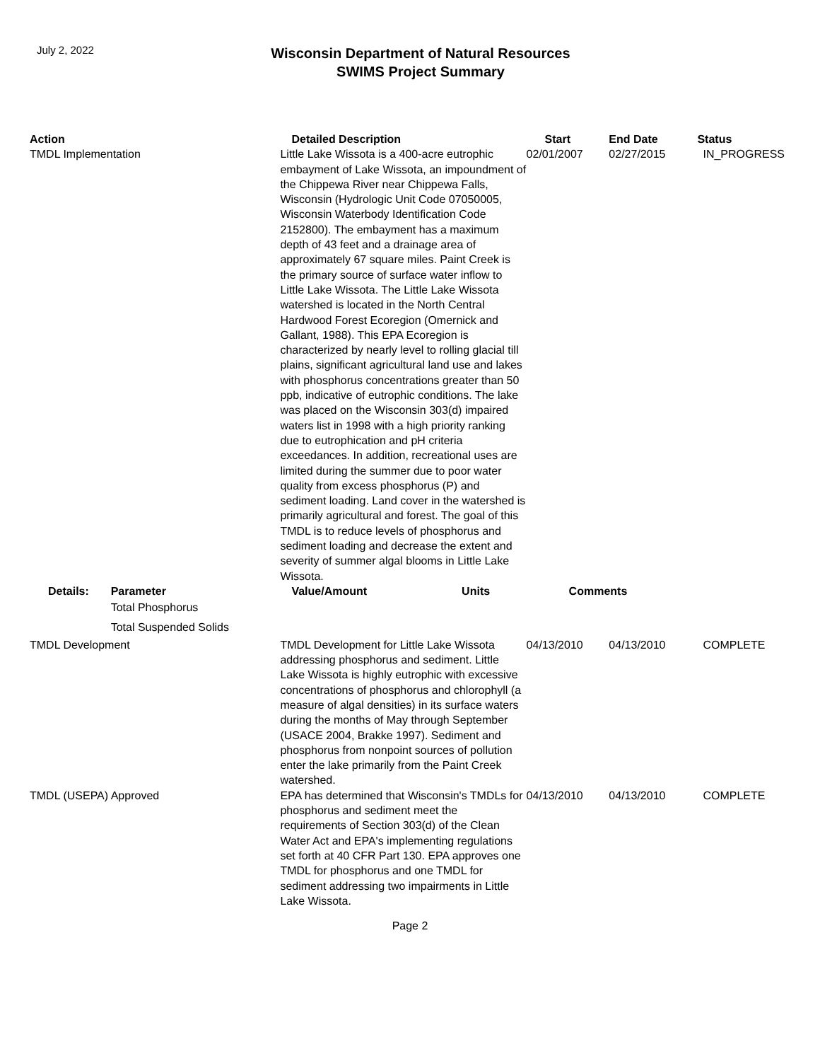July 2, 2022
Wisconsin Department of Natural Resources
SWIMS Project Summary
| Action | | Detailed Description | Start | End Date | Status |
| --- | --- | --- | --- | --- | --- |
| TMDL Implementation | | Little Lake Wissota is a 400-acre eutrophic embayment of Lake Wissota, an impoundment of the Chippewa River near Chippewa Falls, Wisconsin (Hydrologic Unit Code 07050005, Wisconsin Waterbody Identification Code 2152800). The embayment has a maximum depth of 43 feet and a drainage area of approximately 67 square miles. Paint Creek is the primary source of surface water inflow to Little Lake Wissota. The Little Lake Wissota watershed is located in the North Central Hardwood Forest Ecoregion (Omernick and Gallant, 1988). This EPA Ecoregion is characterized by nearly level to rolling glacial till plains, significant agricultural land use and lakes with phosphorus concentrations greater than 50 ppb, indicative of eutrophic conditions. The lake was placed on the Wisconsin 303(d) impaired waters list in 1998 with a high priority ranking due to eutrophication and pH criteria exceedances. In addition, recreational uses are limited during the summer due to poor water quality from excess phosphorus (P) and sediment loading. Land cover in the watershed is primarily agricultural and forest. The goal of this TMDL is to reduce levels of phosphorus and sediment loading and decrease the extent and severity of summer algal blooms in Little Lake Wissota. | 02/01/2007 | 02/27/2015 | IN_PROGRESS |
| Details: | Parameter | Value/Amount Units | Comments | | |
| | Total Phosphorus | | | | |
| | Total Suspended Solids | | | | |
| TMDL Development | | TMDL Development for Little Lake Wissota addressing phosphorus and sediment. Little Lake Wissota is highly eutrophic with excessive concentrations of phosphorus and chlorophyll (a measure of algal densities) in its surface waters during the months of May through September (USACE 2004, Brakke 1997). Sediment and phosphorus from nonpoint sources of pollution enter the lake primarily from the Paint Creek watershed. | 04/13/2010 | 04/13/2010 | COMPLETE |
| TMDL (USEPA) Approved | | EPA has determined that Wisconsin's TMDLs for phosphorus and sediment meet the requirements of Section 303(d) of the Clean Water Act and EPA's implementing regulations set forth at 40 CFR Part 130. EPA approves one TMDL for phosphorus and one TMDL for sediment addressing two impairments in Little Lake Wissota. | 04/13/2010 | 04/13/2010 | COMPLETE |
Page 2